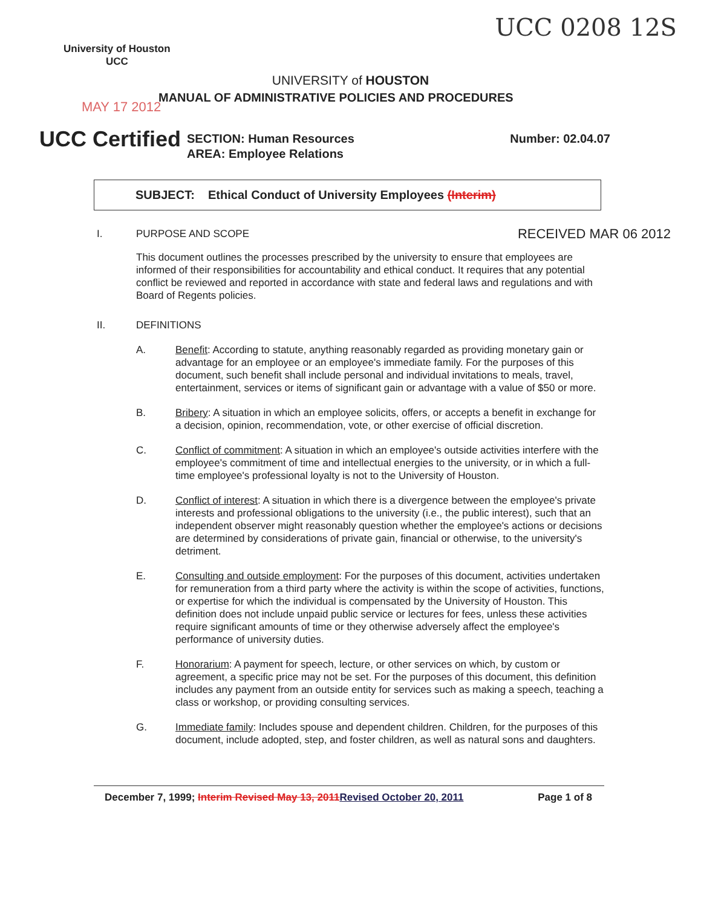University of Houston
UCC
UCC 0208 12S
UNIVERSITY of HOUSTON
MANUAL OF ADMINISTRATIVE POLICIES AND PROCEDURES
MAY 17 2012
UCC Certified
SECTION: Human Resources
AREA: Employee Relations
Number: 02.04.07
SUBJECT: Ethical Conduct of University Employees (Interim)
I. PURPOSE AND SCOPE RECEIVED MAR 06 2012
This document outlines the processes prescribed by the university to ensure that employees are informed of their responsibilities for accountability and ethical conduct. It requires that any potential conflict be reviewed and reported in accordance with state and federal laws and regulations and with Board of Regents policies.
II. DEFINITIONS
A. Benefit: According to statute, anything reasonably regarded as providing monetary gain or advantage for an employee or an employee's immediate family. For the purposes of this document, such benefit shall include personal and individual invitations to meals, travel, entertainment, services or items of significant gain or advantage with a value of $50 or more.
B. Bribery: A situation in which an employee solicits, offers, or accepts a benefit in exchange for a decision, opinion, recommendation, vote, or other exercise of official discretion.
C. Conflict of commitment: A situation in which an employee's outside activities interfere with the employee's commitment of time and intellectual energies to the university, or in which a full-time employee's professional loyalty is not to the University of Houston.
D. Conflict of interest: A situation in which there is a divergence between the employee's private interests and professional obligations to the university (i.e., the public interest), such that an independent observer might reasonably question whether the employee's actions or decisions are determined by considerations of private gain, financial or otherwise, to the university's detriment.
E. Consulting and outside employment: For the purposes of this document, activities undertaken for remuneration from a third party where the activity is within the scope of activities, functions, or expertise for which the individual is compensated by the University of Houston. This definition does not include unpaid public service or lectures for fees, unless these activities require significant amounts of time or they otherwise adversely affect the employee's performance of university duties.
F. Honorarium: A payment for speech, lecture, or other services on which, by custom or agreement, a specific price may not be set. For the purposes of this document, this definition includes any payment from an outside entity for services such as making a speech, teaching a class or workshop, or providing consulting services.
G. Immediate family: Includes spouse and dependent children. Children, for the purposes of this document, include adopted, step, and foster children, as well as natural sons and daughters.
December 7, 1999; Interim Revised May 13, 2011 Revised October 20, 2011 Page 1 of 8